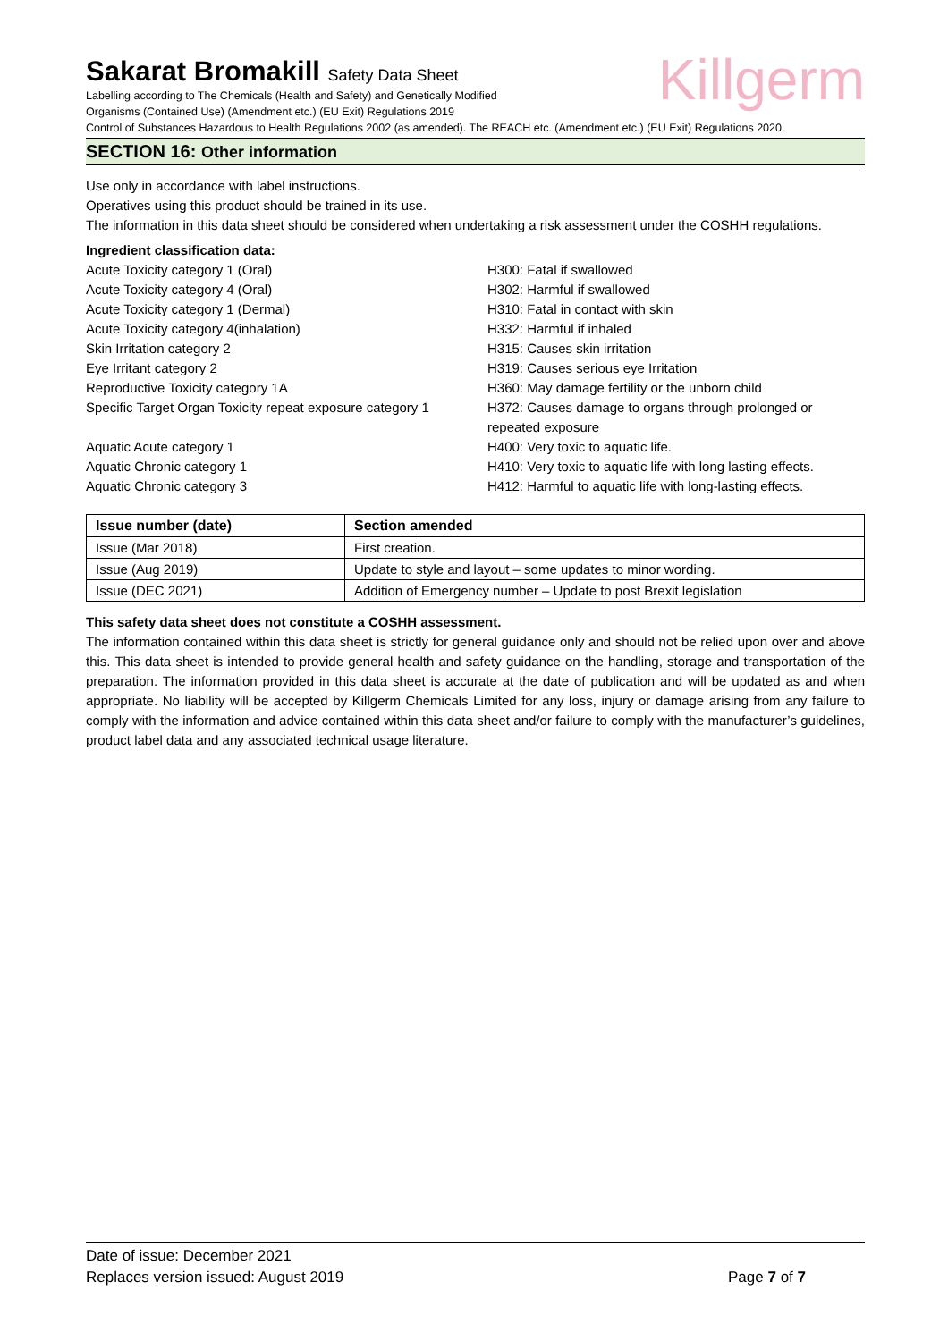Killgerm
Sakarat Bromakill Safety Data Sheet
Labelling according to The Chemicals (Health and Safety) and Genetically Modified
Organisms (Contained Use) (Amendment etc.) (EU Exit) Regulations 2019
Control of Substances Hazardous to Health Regulations 2002 (as amended). The REACH etc. (Amendment etc.) (EU Exit) Regulations 2020.
SECTION 16: Other information
Use only in accordance with label instructions.
Operatives using this product should be trained in its use.
The information in this data sheet should be considered when undertaking a risk assessment under the COSHH regulations.
Ingredient classification data:
Acute Toxicity category 1 (Oral)
H300: Fatal if swallowed
Acute Toxicity category 4 (Oral)
H302: Harmful if swallowed
Acute Toxicity category 1 (Dermal)
H310: Fatal in contact with skin
Acute Toxicity category 4(inhalation)
H332: Harmful if inhaled
Skin Irritation category 2
H315: Causes skin irritation
Eye Irritant category 2
H319: Causes serious eye Irritation
Reproductive Toxicity category 1A
H360: May damage fertility or the unborn child
Specific Target Organ Toxicity repeat exposure category 1
H372: Causes damage to organs through prolonged or repeated exposure
Aquatic Acute category 1
H400: Very toxic to aquatic life.
Aquatic Chronic category 1
H410: Very toxic to aquatic life with long lasting effects.
Aquatic Chronic category 3
H412: Harmful to aquatic life with long-lasting effects.
| Issue number (date) | Section amended |
| --- | --- |
| Issue (Mar 2018) | First creation. |
| Issue (Aug 2019) | Update to style and layout – some updates to minor wording. |
| Issue (DEC 2021) | Addition of Emergency number – Update to post Brexit legislation |
This safety data sheet does not constitute a COSHH assessment.
The information contained within this data sheet is strictly for general guidance only and should not be relied upon over and above this. This data sheet is intended to provide general health and safety guidance on the handling, storage and transportation of the preparation. The information provided in this data sheet is accurate at the date of publication and will be updated as and when appropriate. No liability will be accepted by Killgerm Chemicals Limited for any loss, injury or damage arising from any failure to comply with the information and advice contained within this data sheet and/or failure to comply with the manufacturer’s guidelines, product label data and any associated technical usage literature.
Date of issue: December 2021
Replaces version issued: August 2019 Page 7 of 7